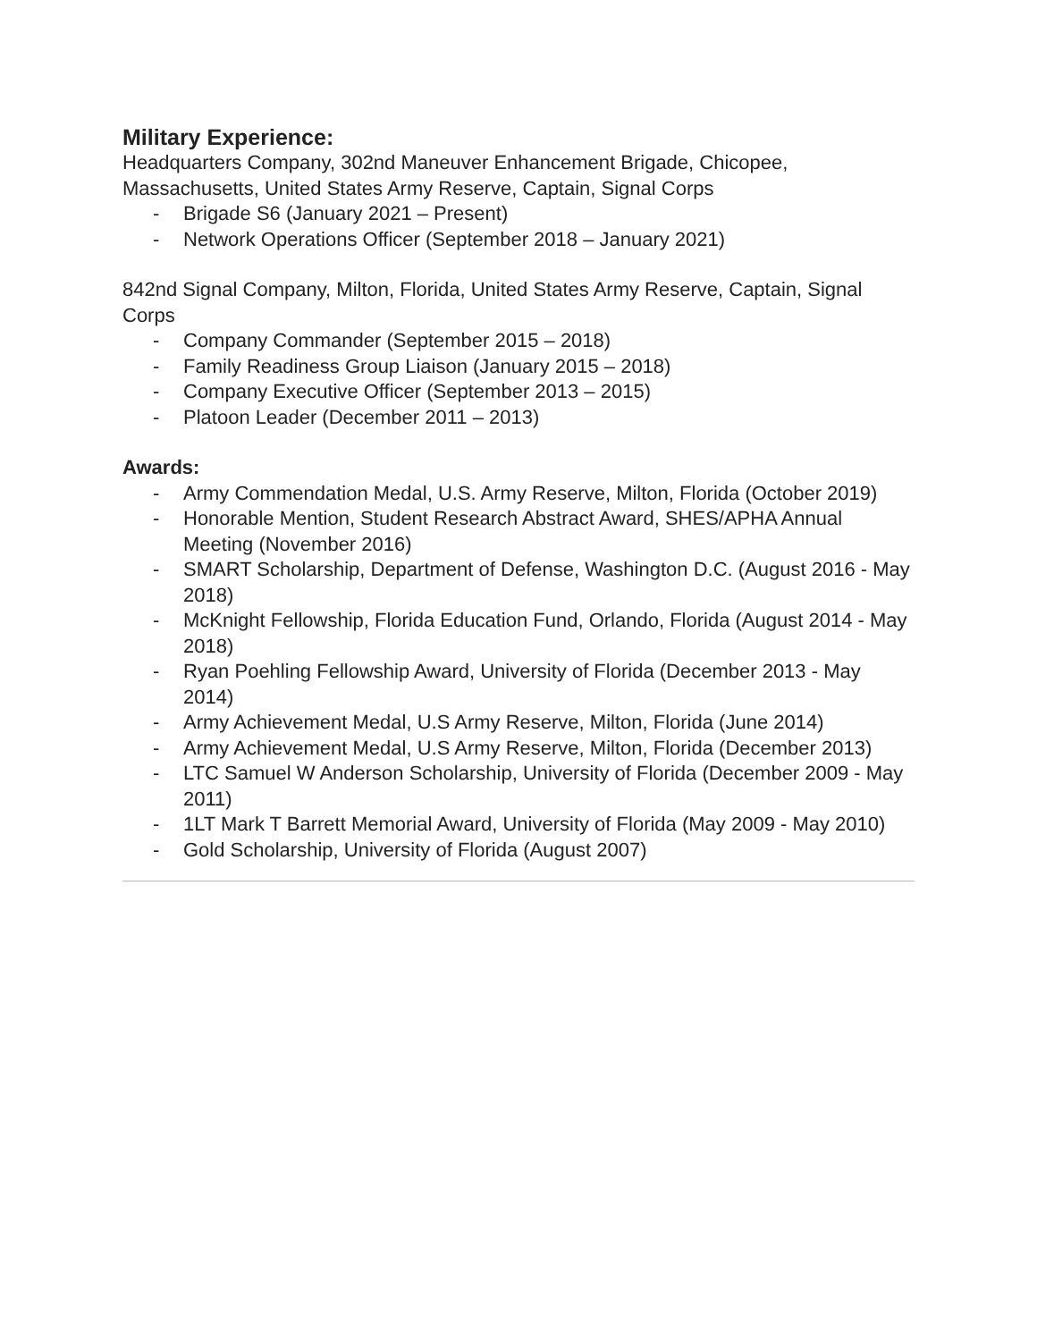Military Experience:
Headquarters Company, 302nd Maneuver Enhancement Brigade, Chicopee, Massachusetts, United States Army Reserve, Captain, Signal Corps
- Brigade S6 (January 2021 – Present)
- Network Operations Officer (September 2018 – January 2021)
842nd Signal Company, Milton, Florida, United States Army Reserve, Captain, Signal Corps
- Company Commander (September 2015 – 2018)
- Family Readiness Group Liaison (January 2015 – 2018)
- Company Executive Officer (September 2013 – 2015)
- Platoon Leader (December 2011 – 2013)
Awards:
- Army Commendation Medal, U.S. Army Reserve, Milton, Florida (October 2019)
- Honorable Mention, Student Research Abstract Award, SHES/APHA Annual Meeting (November 2016)
- SMART Scholarship, Department of Defense, Washington D.C. (August 2016 - May 2018)
- McKnight Fellowship, Florida Education Fund, Orlando, Florida (August 2014 - May 2018)
- Ryan Poehling Fellowship Award, University of Florida (December 2013 - May 2014)
- Army Achievement Medal, U.S Army Reserve, Milton, Florida (June 2014)
- Army Achievement Medal, U.S Army Reserve, Milton, Florida (December 2013)
- LTC Samuel W Anderson Scholarship, University of Florida (December 2009 - May 2011)
- 1LT Mark T Barrett Memorial Award, University of Florida (May 2009 - May 2010)
- Gold Scholarship, University of Florida (August 2007)